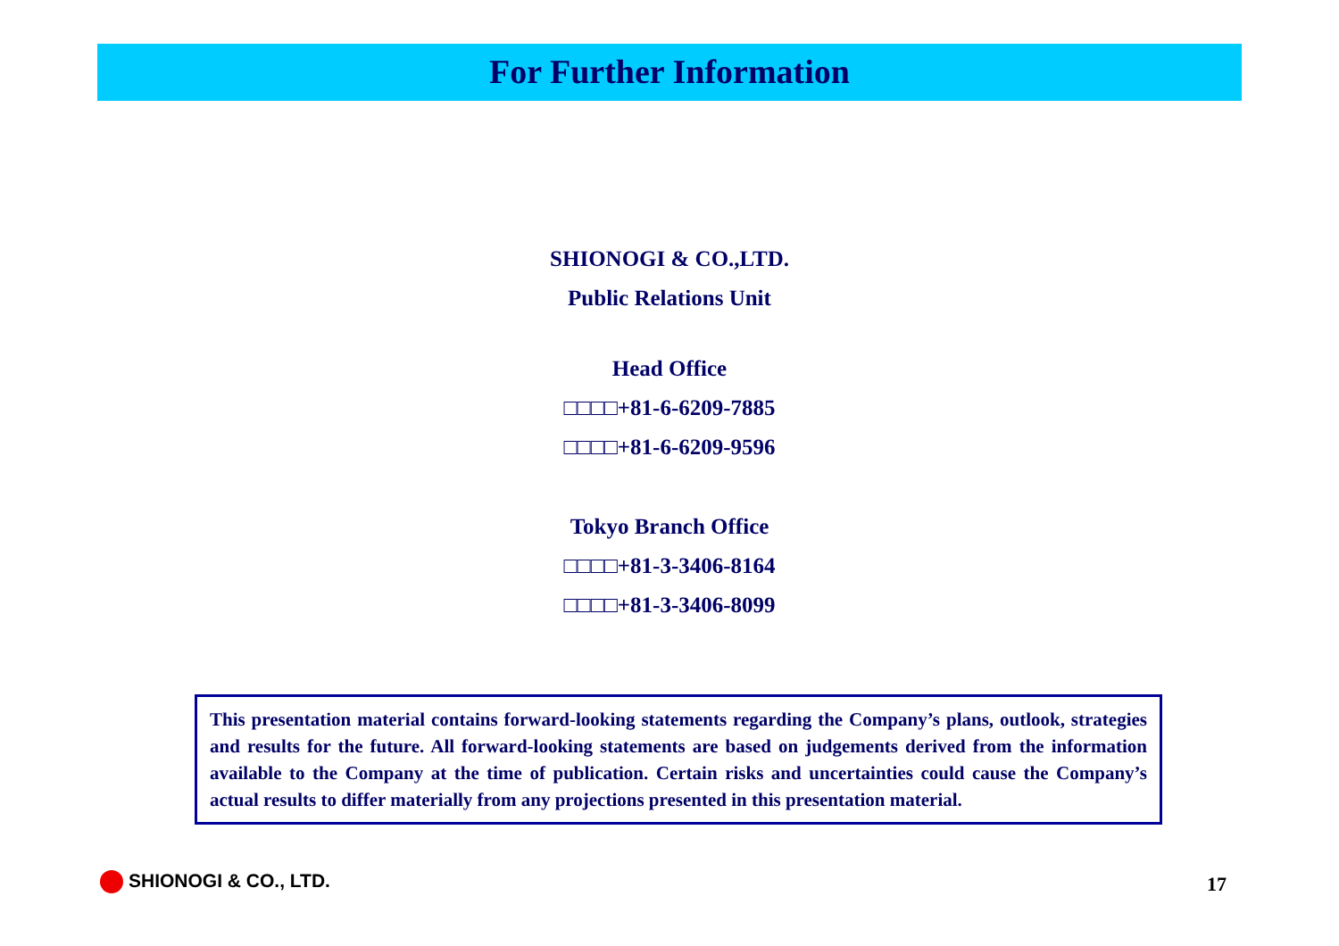For Further Information
SHIONOGI & CO.,LTD.
Public Relations Unit
Head Office
□□□□+81-6-6209-7885
□□□□+81-6-6209-9596
Tokyo Branch Office
□□□□+81-3-3406-8164
□□□□+81-3-3406-8099
This presentation material contains forward-looking statements regarding the Company’s plans, outlook, strategies and results for the future. All forward-looking statements are based on judgements derived from the information available to the Company at the time of publication. Certain risks and uncertainties could cause the Company’s actual results to differ materially from any projections presented in this presentation material.
SHIONOGI & CO., LTD. 17